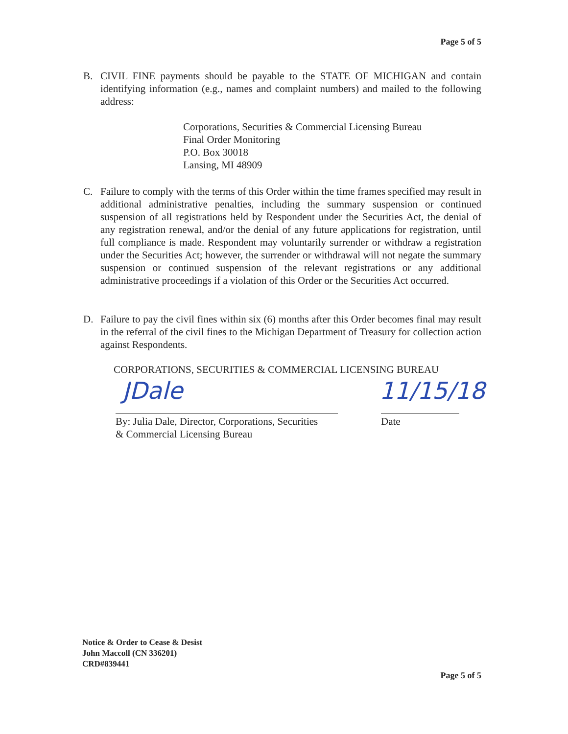Page 5 of 5
B. CIVIL FINE payments should be payable to the STATE OF MICHIGAN and contain identifying information (e.g., names and complaint numbers) and mailed to the following address:
Corporations, Securities & Commercial Licensing Bureau
Final Order Monitoring
P.O. Box 30018
Lansing, MI 48909
C. Failure to comply with the terms of this Order within the time frames specified may result in additional administrative penalties, including the summary suspension or continued suspension of all registrations held by Respondent under the Securities Act, the denial of any registration renewal, and/or the denial of any future applications for registration, until full compliance is made. Respondent may voluntarily surrender or withdraw a registration under the Securities Act; however, the surrender or withdrawal will not negate the summary suspension or continued suspension of the relevant registrations or any additional administrative proceedings if a violation of this Order or the Securities Act occurred.
D. Failure to pay the civil fines within six (6) months after this Order becomes final may result in the referral of the civil fines to the Michigan Department of Treasury for collection action against Respondents.
CORPORATIONS, SECURITIES & COMMERCIAL LICENSING BUREAU
JDale 11/15/18
By: Julia Dale, Director, Corporations, Securities
& Commercial Licensing Bureau
Date
Notice & Order to Cease & Desist
John Maccoll (CN 336201)
CRD#839441
Page 5 of 5